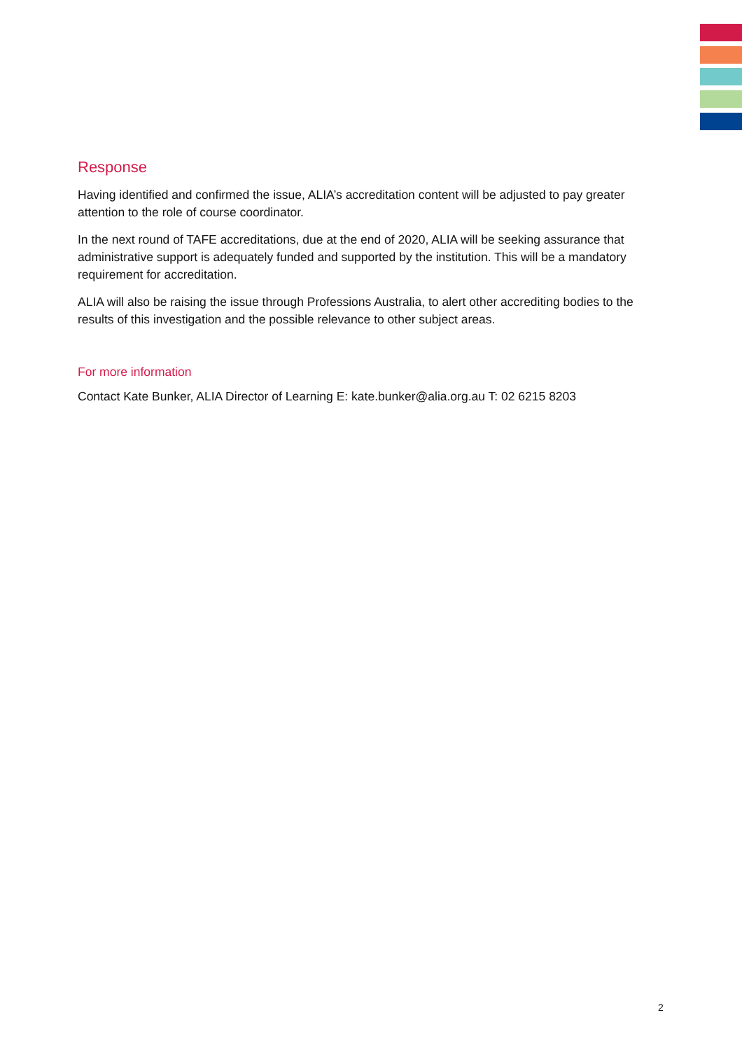Response
Having identified and confirmed the issue, ALIA’s accreditation content will be adjusted to pay greater attention to the role of course coordinator.
In the next round of TAFE accreditations, due at the end of 2020, ALIA will be seeking assurance that administrative support is adequately funded and supported by the institution. This will be a mandatory requirement for accreditation.
ALIA will also be raising the issue through Professions Australia, to alert other accrediting bodies to the results of this investigation and the possible relevance to other subject areas.
For more information
Contact Kate Bunker, ALIA Director of Learning E: kate.bunker@alia.org.au T: 02 6215 8203
2